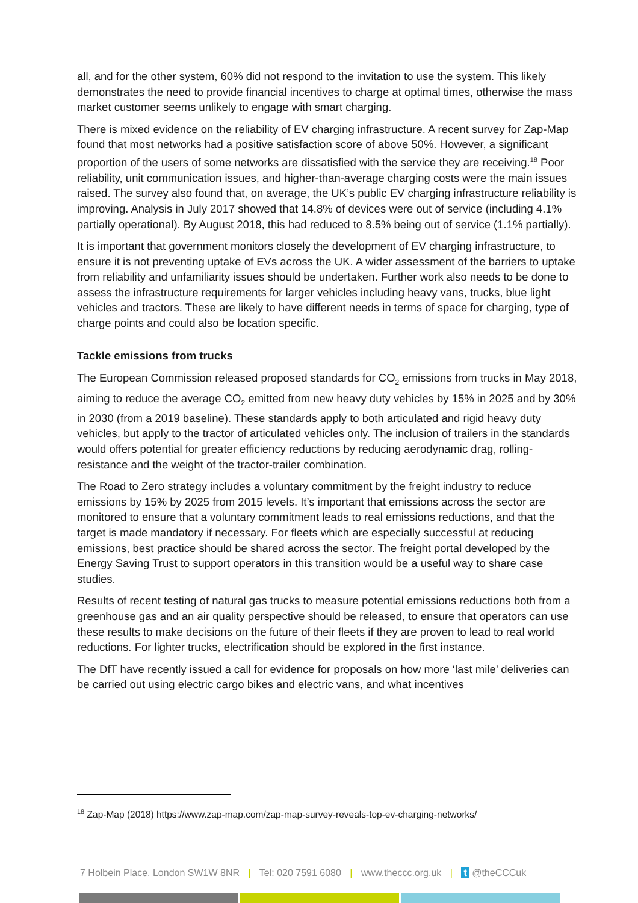all, and for the other system, 60% did not respond to the invitation to use the system. This likely demonstrates the need to provide financial incentives to charge at optimal times, otherwise the mass market customer seems unlikely to engage with smart charging.
There is mixed evidence on the reliability of EV charging infrastructure. A recent survey for Zap-Map found that most networks had a positive satisfaction score of above 50%. However, a significant proportion of the users of some networks are dissatisfied with the service they are receiving.<sup>18</sup> Poor reliability, unit communication issues, and higher-than-average charging costs were the main issues raised. The survey also found that, on average, the UK’s public EV charging infrastructure reliability is improving. Analysis in July 2017 showed that 14.8% of devices were out of service (including 4.1% partially operational). By August 2018, this had reduced to 8.5% being out of service (1.1% partially).
It is important that government monitors closely the development of EV charging infrastructure, to ensure it is not preventing uptake of EVs across the UK. A wider assessment of the barriers to uptake from reliability and unfamiliarity issues should be undertaken. Further work also needs to be done to assess the infrastructure requirements for larger vehicles including heavy vans, trucks, blue light vehicles and tractors. These are likely to have different needs in terms of space for charging, type of charge points and could also be location specific.
Tackle emissions from trucks
The European Commission released proposed standards for CO<sub>2</sub> emissions from trucks in May 2018, aiming to reduce the average CO<sub>2</sub> emitted from new heavy duty vehicles by 15% in 2025 and by 30% in 2030 (from a 2019 baseline). These standards apply to both articulated and rigid heavy duty vehicles, but apply to the tractor of articulated vehicles only. The inclusion of trailers in the standards would offers potential for greater efficiency reductions by reducing aerodynamic drag, rolling-resistance and the weight of the tractor-trailer combination.
The Road to Zero strategy includes a voluntary commitment by the freight industry to reduce emissions by 15% by 2025 from 2015 levels. It’s important that emissions across the sector are monitored to ensure that a voluntary commitment leads to real emissions reductions, and that the target is made mandatory if necessary. For fleets which are especially successful at reducing emissions, best practice should be shared across the sector. The freight portal developed by the Energy Saving Trust to support operators in this transition would be a useful way to share case studies.
Results of recent testing of natural gas trucks to measure potential emissions reductions both from a greenhouse gas and an air quality perspective should be released, to ensure that operators can use these results to make decisions on the future of their fleets if they are proven to lead to real world reductions. For lighter trucks, electrification should be explored in the first instance.
The DfT have recently issued a call for evidence for proposals on how more ‘last mile’ deliveries can be carried out using electric cargo bikes and electric vans, and what incentives
<sup>18</sup> Zap-Map (2018) https://www.zap-map.com/zap-map-survey-reveals-top-ev-charging-networks/
7 Holbein Place, London SW1W 8NR | Tel: 020 7591 6080 | www.theccc.org.uk | t @theCCCuk